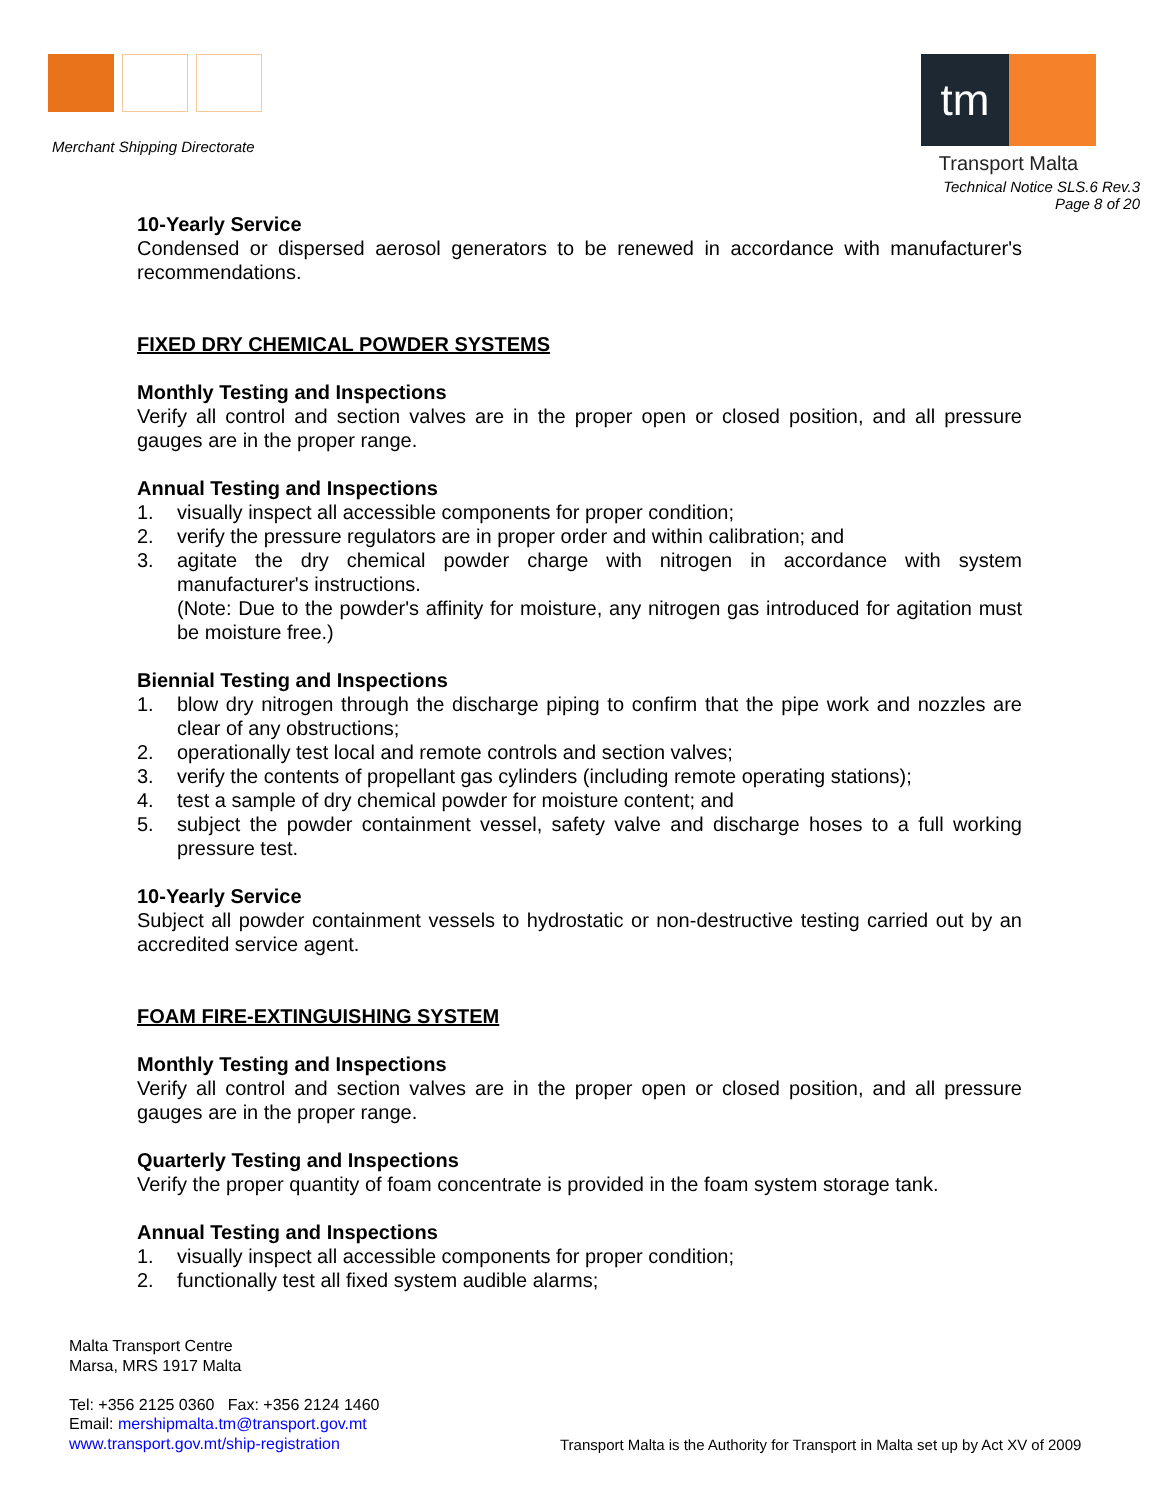Merchant Shipping Directorate
tm
Transport Malta
Technical Notice SLS.6 Rev.3
Page 8 of 20
10-Yearly Service
Condensed or dispersed aerosol generators to be renewed in accordance with manufacturer's recommendations.
FIXED DRY CHEMICAL POWDER SYSTEMS
Monthly Testing and Inspections
Verify all control and section valves are in the proper open or closed position, and all pressure gauges are in the proper range.
Annual Testing and Inspections
1. visually inspect all accessible components for proper condition;
2. verify the pressure regulators are in proper order and within calibration; and
3. agitate the dry chemical powder charge with nitrogen in accordance with system manufacturer's instructions.
(Note: Due to the powder's affinity for moisture, any nitrogen gas introduced for agitation must be moisture free.)
Biennial Testing and Inspections
1. blow dry nitrogen through the discharge piping to confirm that the pipe work and nozzles are clear of any obstructions;
2. operationally test local and remote controls and section valves;
3. verify the contents of propellant gas cylinders (including remote operating stations);
4. test a sample of dry chemical powder for moisture content; and
5. subject the powder containment vessel, safety valve and discharge hoses to a full working pressure test.
10-Yearly Service
Subject all powder containment vessels to hydrostatic or non-destructive testing carried out by an accredited service agent.
FOAM FIRE-EXTINGUISHING SYSTEM
Monthly Testing and Inspections
Verify all control and section valves are in the proper open or closed position, and all pressure gauges are in the proper range.
Quarterly Testing and Inspections
Verify the proper quantity of foam concentrate is provided in the foam system storage tank.
Annual Testing and Inspections
1. visually inspect all accessible components for proper condition;
2. functionally test all fixed system audible alarms;
Malta Transport Centre
Marsa, MRS 1917 Malta
Tel: +356 2125 0360 Fax: +356 2124 1460
Email: mershipmalta.tm@transport.gov.mt
www.transport.gov.mt/ship-registration
Transport Malta is the Authority for Transport in Malta set up by Act XV of 2009